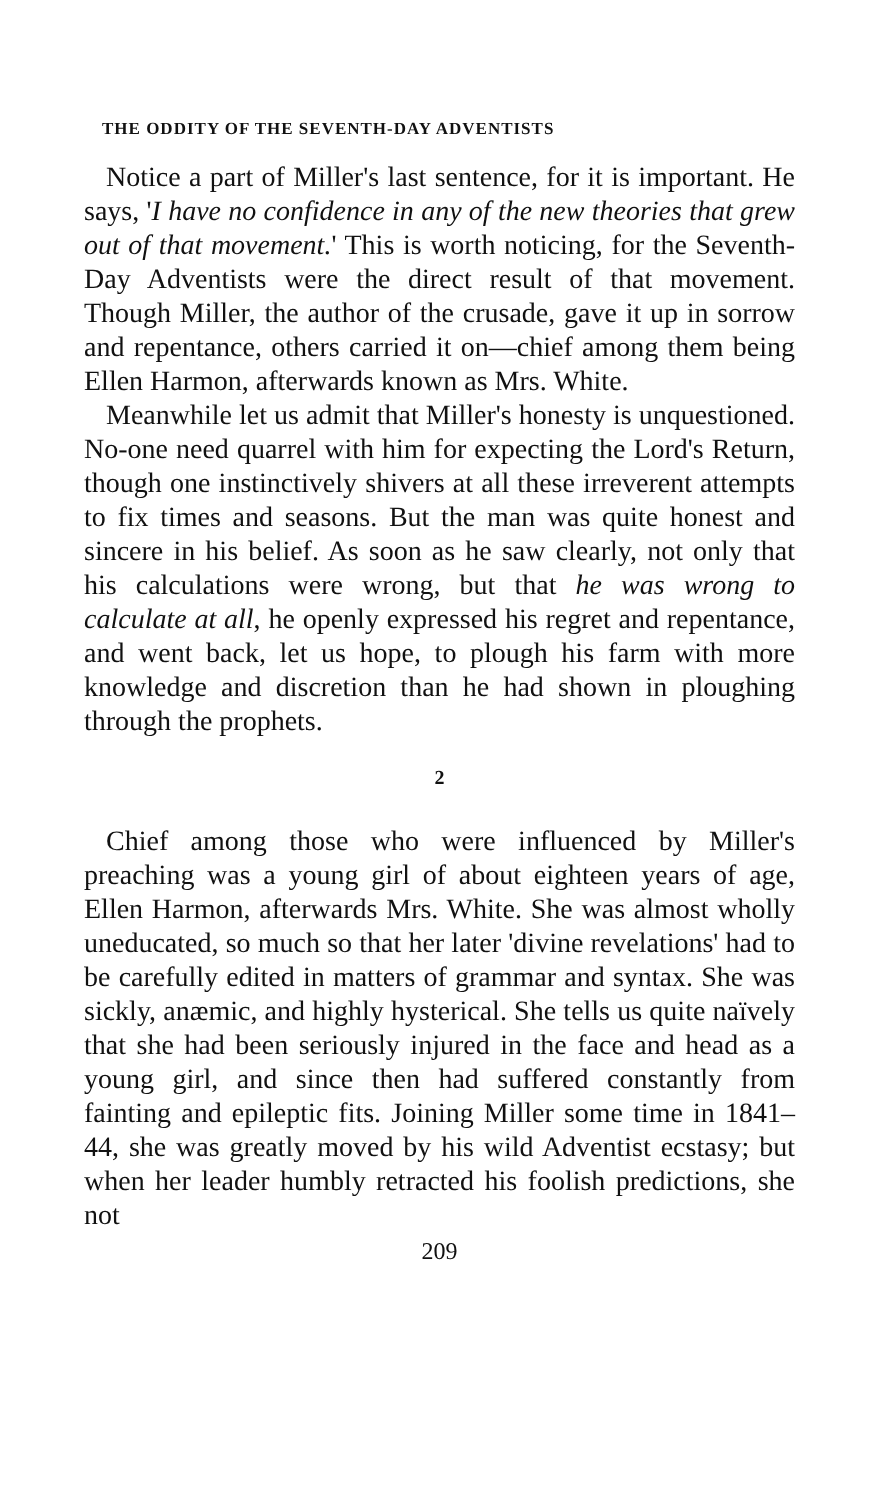THE ODDITY OF THE SEVENTH-DAY ADVENTISTS
Notice a part of Miller's last sentence, for it is important. He says, 'I have no confidence in any of the new theories that grew out of that movement.' This is worth noticing, for the Seventh-Day Adventists were the direct result of that movement. Though Miller, the author of the crusade, gave it up in sorrow and repentance, others carried it on—chief among them being Ellen Harmon, afterwards known as Mrs. White.
Meanwhile let us admit that Miller's honesty is unquestioned. No-one need quarrel with him for expecting the Lord's Return, though one instinctively shivers at all these irreverent attempts to fix times and seasons. But the man was quite honest and sincere in his belief. As soon as he saw clearly, not only that his calculations were wrong, but that he was wrong to calculate at all, he openly expressed his regret and repentance, and went back, let us hope, to plough his farm with more knowledge and discretion than he had shown in ploughing through the prophets.
2
Chief among those who were influenced by Miller's preaching was a young girl of about eighteen years of age, Ellen Harmon, afterwards Mrs. White. She was almost wholly uneducated, so much so that her later 'divine revelations' had to be carefully edited in matters of grammar and syntax. She was sickly, anæmic, and highly hysterical. She tells us quite naïvely that she had been seriously injured in the face and head as a young girl, and since then had suffered constantly from fainting and epileptic fits. Joining Miller some time in 1841–44, she was greatly moved by his wild Adventist ecstasy; but when her leader humbly retracted his foolish predictions, she not
209